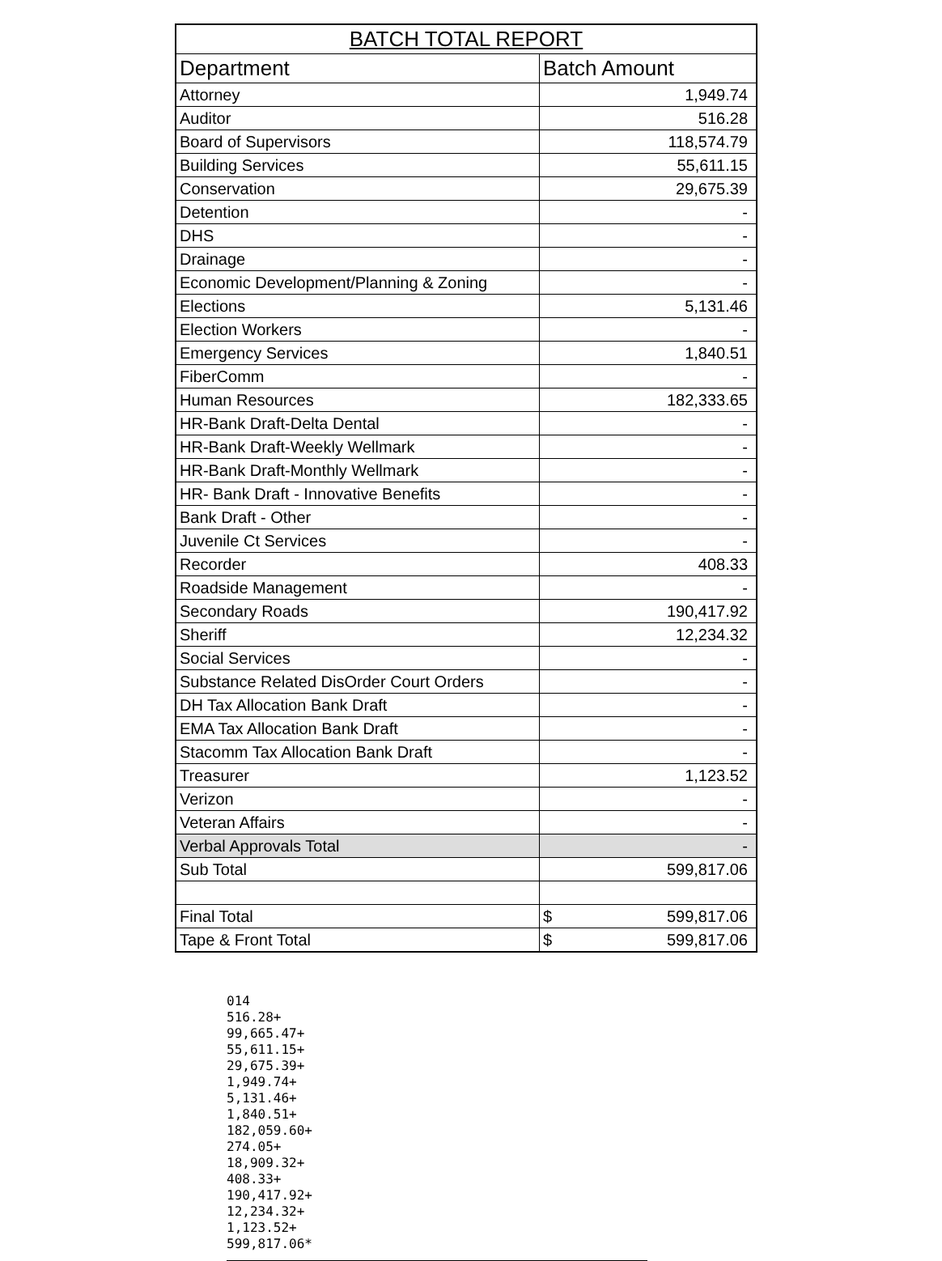| BATCH TOTAL REPORT | |
| --- | --- |
| Department | Batch Amount |
| Attorney | 1,949.74 |
| Auditor | 516.28 |
| Board of Supervisors | 118,574.79 |
| Building Services | 55,611.15 |
| Conservation | 29,675.39 |
| Detention | - |
| DHS | - |
| Drainage | - |
| Economic Development/Planning & Zoning | - |
| Elections | 5,131.46 |
| Election Workers | - |
| Emergency Services | 1,840.51 |
| FiberComm | - |
| Human Resources | 182,333.65 |
| HR-Bank Draft-Delta Dental | - |
| HR-Bank Draft-Weekly Wellmark | - |
| HR-Bank Draft-Monthly Wellmark | - |
| HR- Bank Draft - Innovative Benefits | - |
| Bank Draft - Other | - |
| Juvenile Ct Services | - |
| Recorder | 408.33 |
| Roadside Management | - |
| Secondary Roads | 190,417.92 |
| Sheriff | 12,234.32 |
| Social Services | - |
| Substance Related DisOrder Court Orders | - |
| DH Tax Allocation Bank Draft | - |
| EMA Tax Allocation Bank Draft | - |
| Stacomm Tax Allocation Bank Draft | - |
| Treasurer | 1,123.52 |
| Verizon | - |
| Veteran Affairs | - |
| Verbal Approvals Total | - |
| Sub Total | 599,817.06 |
| Final Total | $ 599,817.06 |
| Tape & Front Total | $ 599,817.06 |
014
516.28+
99,665.47+
55,611.15+
29,675.39+
1,949.74+
5,131.46+
1,840.51+
182,059.60+
274.05+
18,909.32+
408.33+
190,417.92+
12,234.32+
1,123.52+
599,817.06*